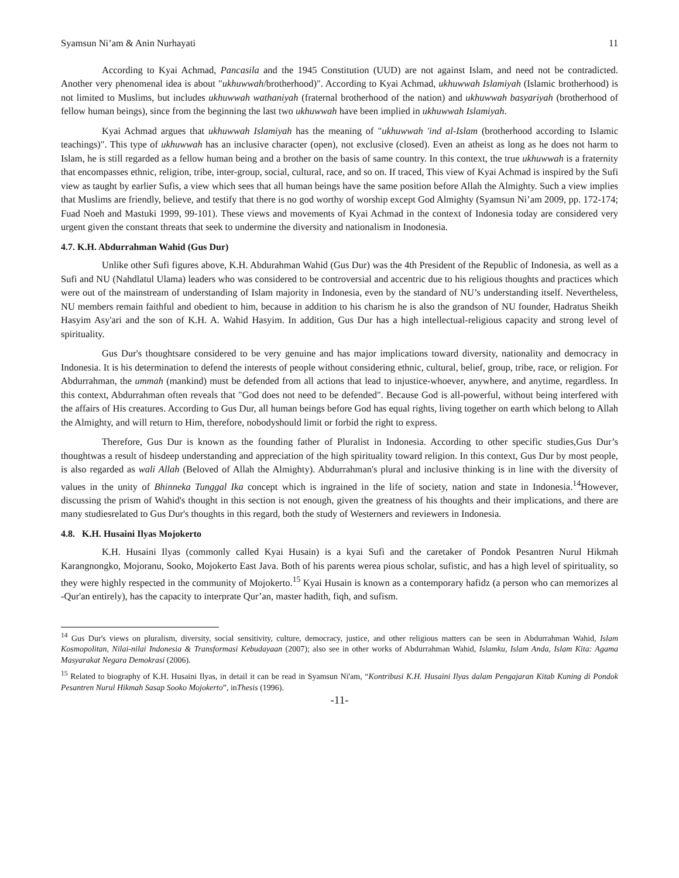Syamsun Ni’am & Anin Nurhayati 11
According to Kyai Achmad, Pancasila and the 1945 Constitution (UUD) are not against Islam, and need not be contradicted. Another very phenomenal idea is about "ukhuwwah/brotherhood)". According to Kyai Achmad, ukhuwwah Islamiyah (Islamic brotherhood) is not limited to Muslims, but includes ukhuwwah wathaniyah (fraternal brotherhood of the nation) and ukhuwwah basyariyah (brotherhood of fellow human beings), since from the beginning the last two ukhuwwah have been implied in ukhuwwah Islamiyah.
Kyai Achmad argues that ukhuwwah Islamiyah has the meaning of "ukhuwwah 'ind al-Islam (brotherhood according to Islamic teachings)". This type of ukhuwwah has an inclusive character (open), not exclusive (closed). Even an atheist as long as he does not harm to Islam, he is still regarded as a fellow human being and a brother on the basis of same country. In this context, the true ukhuwwah is a fraternity that encompasses ethnic, religion, tribe, inter-group, social, cultural, race, and so on. If traced, This view of Kyai Achmad is inspired by the Sufi view as taught by earlier Sufis, a view which sees that all human beings have the same position before Allah the Almighty. Such a view implies that Muslims are friendly, believe, and testify that there is no god worthy of worship except God Almighty (Syamsun Ni’am 2009, pp. 172-174; Fuad Noeh and Mastuki 1999, 99-101). These views and movements of Kyai Achmad in the context of Indonesia today are considered very urgent given the constant threats that seek to undermine the diversity and nationalism in Inodonesia.
4.7. K.H. Abdurrahman Wahid (Gus Dur)
Unlike other Sufi figures above, K.H. Abdurahman Wahid (Gus Dur) was the 4th President of the Republic of Indonesia, as well as a Sufi and NU (Nahdlatul Ulama) leaders who was considered to be controversial and accentric due to his religious thoughts and practices which were out of the mainstream of understanding of Islam majority in Indonesia, even by the standard of NU’s understanding itself. Nevertheless, NU members remain faithful and obedient to him, because in addition to his charism he is also the grandson of NU founder, Hadratus Sheikh Hasyim Asy'ari and the son of K.H. A. Wahid Hasyim. In addition, Gus Dur has a high intellectual-religious capacity and strong level of spirituality.
Gus Dur's thoughtsare considered to be very genuine and has major implications toward diversity, nationality and democracy in Indonesia. It is his determination to defend the interests of people without considering ethnic, cultural, belief, group, tribe, race, or religion. For Abdurrahman, the ummah (mankind) must be defended from all actions that lead to injustice-whoever, anywhere, and anytime, regardless. In this context, Abdurrahman often reveals that "God does not need to be defended". Because God is all-powerful, without being interfered with the affairs of His creatures. According to Gus Dur, all human beings before God has equal rights, living together on earth which belong to Allah the Almighty, and will return to Him, therefore, nobodyshould limit or forbid the right to express.
Therefore, Gus Dur is known as the founding father of Pluralist in Indonesia. According to other specific studies,Gus Dur’s thoughtwas a result of hisdeep understanding and appreciation of the high spirituality toward religion. In this context, Gus Dur by most people, is also regarded as wali Allah (Beloved of Allah the Almighty). Abdurrahman's plural and inclusive thinking is in line with the diversity of values in the unity of Bhinneka Tunggal Ika concept which is ingrained in the life of society, nation and state in Indonesia.<sup>14</sup>However, discussing the prism of Wahid's thought in this section is not enough, given the greatness of his thoughts and their implications, and there are many studiesrelated to Gus Dur's thoughts in this regard, both the study of Westerners and reviewers in Indonesia.
4.8. K.H. Husaini Ilyas Mojokerto
K.H. Husaini Ilyas (commonly called Kyai Husain) is a kyai Sufi and the caretaker of Pondok Pesantren Nurul Hikmah Karangnongko, Mojoranu, Sooko, Mojokerto East Java. Both of his parents werea pious scholar, sufistic, and has a high level of spirituality, so they were highly respected in the community of Mojokerto.<sup>15</sup> Kyai Husain is known as a contemporary hafidz (a person who can memorizes al -Qur'an entirely), has the capacity to interprate Qur’an, master hadith, fiqh, and sufism.
<sup>14</sup> Gus Dur's views on pluralism, diversity, social sensitivity, culture, democracy, justice, and other religious matters can be seen in Abdurrahman Wahid, Islam Kosmopolitan, Nilai-nilai Indonesia & Transformasi Kebudayaan (2007); also see in other works of Abdurrahman Wahid, Islamku, Islam Anda, Islam Kita: Agama Masyarakat Negara Demokrasi (2006).
<sup>15</sup> Related to biography of K.H. Husaini Ilyas, in detail it can be read in Syamsun Ni'am, “Kontribusi K.H. Husaini Ilyas dalam Pengajaran Kitab Kuning di Pondok Pesantren Nurul Hikmah Sasap Sooko Mojokerto”, inThesis (1996).
-11-